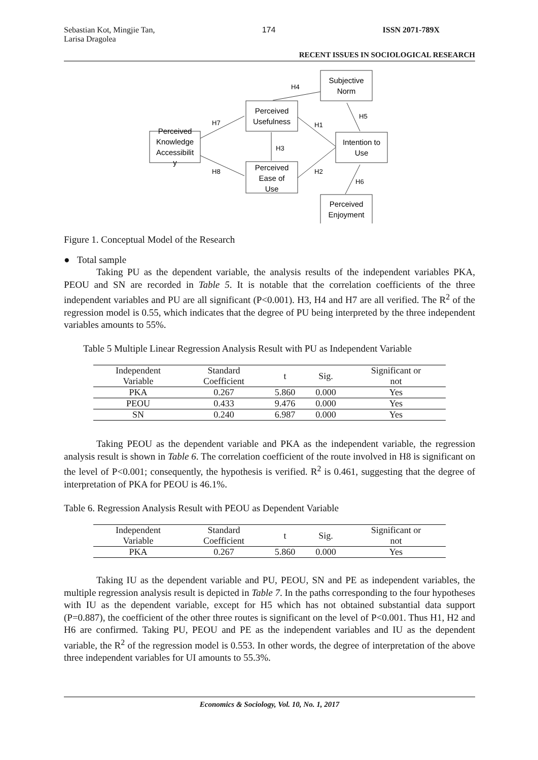Sebastian Kot, Mingjie Tan,
Larisa Dragolea
174 ISSN 2071-789X
RECENT ISSUES IN SOCIOLOGICAL RESEARCH
Perceived
Knowledge
Accessibilit
y
Perceived
Usefulness
Perceived
Ease of
Use
Subjective
Norm
Intention to
Use
Perceived
Enjoyment
H4
H7
H1
H5
H3
H8
H2
H6
Figure 1. Conceptual Model of the Research
● Total sample
Taking PU as the dependent variable, the analysis results of the independent variables PKA, PEOU and SN are recorded in Table 5. It is notable that the correlation coefficients of the three independent variables and PU are all significant (P<0.001). H3, H4 and H7 are all verified. The R<sup>2</sup> of the regression model is 0.55, which indicates that the degree of PU being interpreted by the three independent variables amounts to 55%.
Table 5 Multiple Linear Regression Analysis Result with PU as Independent Variable
| Independent Variable | Standard Coefficient | t | Sig. | Significant or not |
| --- | --- | --- | --- | --- |
| PKA | 0.267 | 5.860 | 0.000 | Yes |
| PEOU | 0.433 | 9.476 | 0.000 | Yes |
| SN | 0.240 | 6.987 | 0.000 | Yes |
Taking PEOU as the dependent variable and PKA as the independent variable, the regression analysis result is shown in Table 6. The correlation coefficient of the route involved in H8 is significant on the level of P<0.001; consequently, the hypothesis is verified. R<sup>2</sup> is 0.461, suggesting that the degree of interpretation of PKA for PEOU is 46.1%.
Table 6. Regression Analysis Result with PEOU as Dependent Variable
| Independent Variable | Standard Coefficient | t | Sig. | Significant or not |
| --- | --- | --- | --- | --- |
| PKA | 0.267 | 5.860 | 0.000 | Yes |
Taking IU as the dependent variable and PU, PEOU, SN and PE as independent variables, the multiple regression analysis result is depicted in Table 7. In the paths corresponding to the four hypotheses with IU as the dependent variable, except for H5 which has not obtained substantial data support (P=0.887), the coefficient of the other three routes is significant on the level of P<0.001. Thus H1, H2 and H6 are confirmed. Taking PU, PEOU and PE as the independent variables and IU as the dependent variable, the R<sup>2</sup> of the regression model is 0.553. In other words, the degree of interpretation of the above three independent variables for UI amounts to 55.3%.
Economics & Sociology, Vol. 10, No. 1, 2017